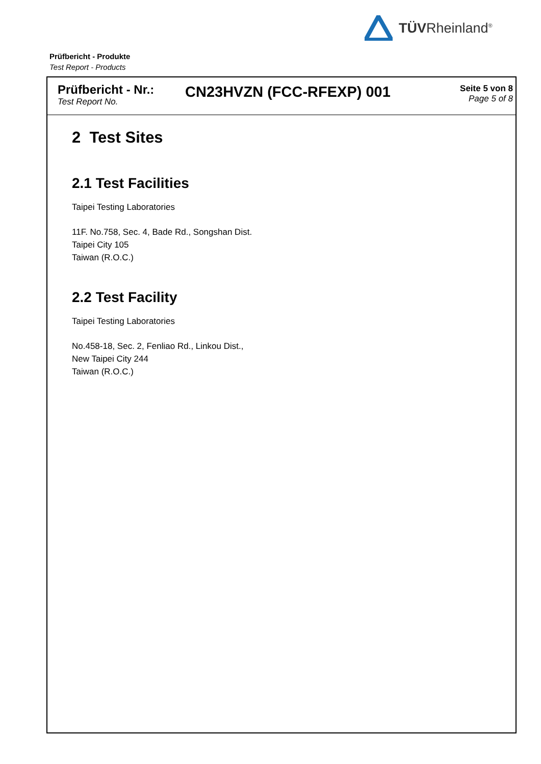TÜVRheinland<sup>®</sup>
Prüfbericht - Produkte
Test Report - Products
Prüfbericht - Nr.:
Test Report No.
CN23HVZN (FCC-RFEXP) 001
Seite 5 von 8
Page 5 of 8
2 Test Sites
2.1 Test Facilities
Taipei Testing Laboratories
11F. No.758, Sec. 4, Bade Rd., Songshan Dist.
Taipei City 105
Taiwan (R.O.C.)
2.2 Test Facility
Taipei Testing Laboratories
No.458-18, Sec. 2, Fenliao Rd., Linkou Dist.,
New Taipei City 244
Taiwan (R.O.C.)